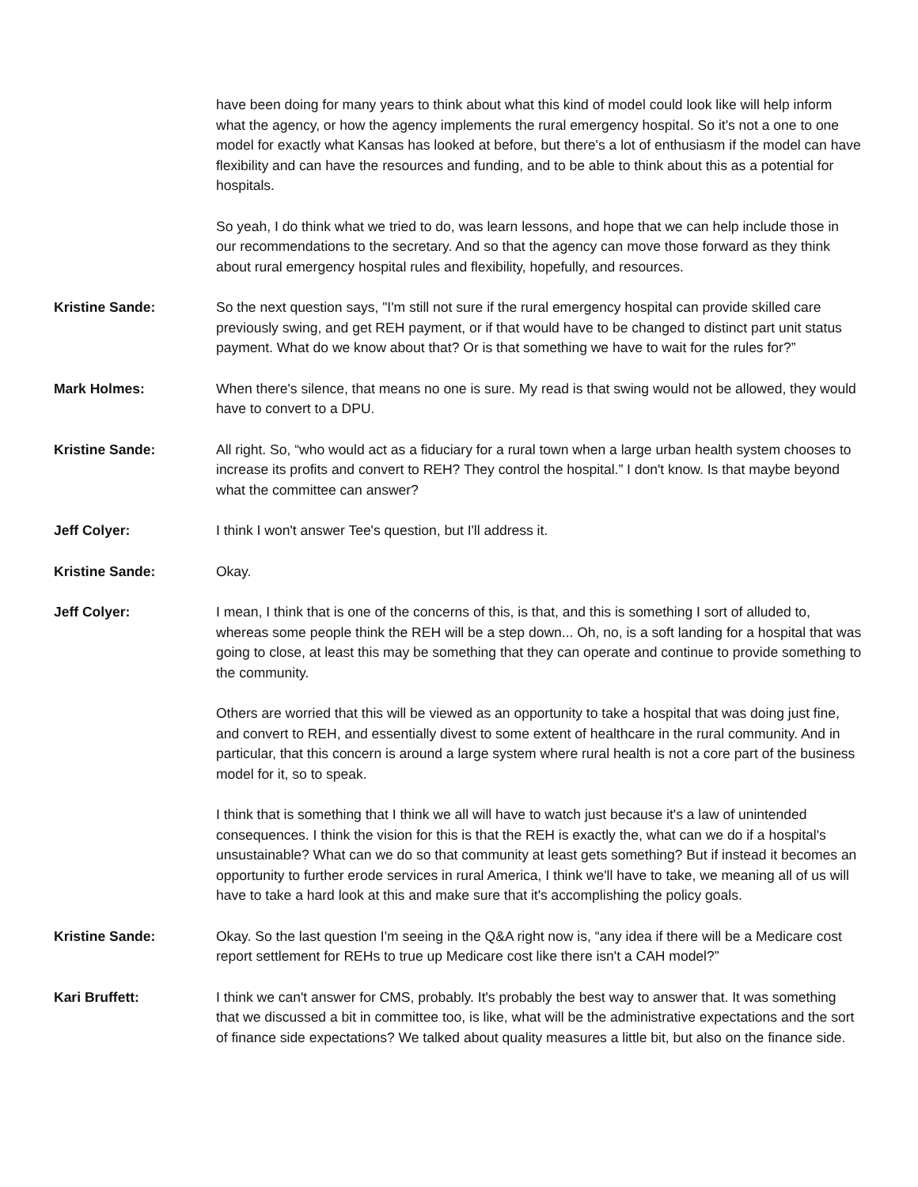have been doing for many years to think about what this kind of model could look like will help inform what the agency, or how the agency implements the rural emergency hospital. So it's not a one to one model for exactly what Kansas has looked at before, but there's a lot of enthusiasm if the model can have flexibility and can have the resources and funding, and to be able to think about this as a potential for hospitals.
So yeah, I do think what we tried to do, was learn lessons, and hope that we can help include those in our recommendations to the secretary. And so that the agency can move those forward as they think about rural emergency hospital rules and flexibility, hopefully, and resources.
Kristine Sande: So the next question says, "I'm still not sure if the rural emergency hospital can provide skilled care previously swing, and get REH payment, or if that would have to be changed to distinct part unit status payment. What do we know about that? Or is that something we have to wait for the rules for?”
Mark Holmes: When there's silence, that means no one is sure. My read is that swing would not be allowed, they would have to convert to a DPU.
Kristine Sande: All right. So, “who would act as a fiduciary for a rural town when a large urban health system chooses to increase its profits and convert to REH? They control the hospital.” I don't know. Is that maybe beyond what the committee can answer?
Jeff Colyer: I think I won't answer Tee's question, but I'll address it.
Kristine Sande: Okay.
Jeff Colyer: I mean, I think that is one of the concerns of this, is that, and this is something I sort of alluded to, whereas some people think the REH will be a step down... Oh, no, is a soft landing for a hospital that was going to close, at least this may be something that they can operate and continue to provide something to the community.
Others are worried that this will be viewed as an opportunity to take a hospital that was doing just fine, and convert to REH, and essentially divest to some extent of healthcare in the rural community. And in particular, that this concern is around a large system where rural health is not a core part of the business model for it, so to speak.
I think that is something that I think we all will have to watch just because it's a law of unintended consequences. I think the vision for this is that the REH is exactly the, what can we do if a hospital's unsustainable? What can we do so that community at least gets something? But if instead it becomes an opportunity to further erode services in rural America, I think we'll have to take, we meaning all of us will have to take a hard look at this and make sure that it's accomplishing the policy goals.
Kristine Sande: Okay. So the last question I'm seeing in the Q&A right now is, “any idea if there will be a Medicare cost report settlement for REHs to true up Medicare cost like there isn't a CAH model?”
Kari Bruffett: I think we can't answer for CMS, probably. It's probably the best way to answer that. It was something that we discussed a bit in committee too, is like, what will be the administrative expectations and the sort of finance side expectations? We talked about quality measures a little bit, but also on the finance side.